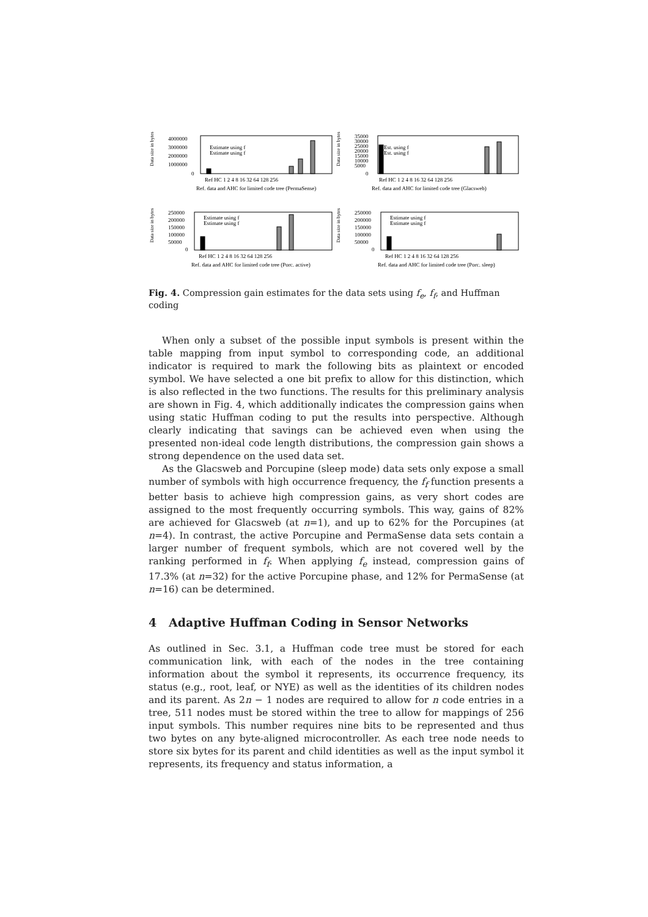Data size in bytes
4000000
3000000
2000000
1000000
0
Estimate using f
Estimate using f
Ref HC 1 2 4 8 16 32 64 128 256
Ref. data and AHC for limited code tree (PermaSense)
Data size in bytes
35000
30000
25000
20000
15000
10000
5000
0
Est. using f
Est. using f
Ref HC 1 2 4 8 16 32 64 128 256
Ref. data and AHC for limited code tree (Glacsweb)
Data size in bytes
250000
200000
150000
100000
50000
0
Estimate using f
Estimate using f
Ref HC 1 2 4 8 16 32 64 128 256
Ref. data and AHC for limited code tree (Porc. active)
Data size in bytes
250000
200000
150000
100000
50000
0
Estimate using f
Estimate using f
Ref HC 1 2 4 8 16 32 64 128 256
Ref. data and AHC for limited code tree (Porc. sleep)
Fig. 4. Compression gain estimates for the data sets using f<sub>e</sub>, f<sub>f</sub>, and Huffman coding
When only a subset of the possible input symbols is present within the table mapping from input symbol to corresponding code, an additional indicator is required to mark the following bits as plaintext or encoded symbol. We have selected a one bit prefix to allow for this distinction, which is also reflected in the two functions. The results for this preliminary analysis are shown in Fig. 4, which additionally indicates the compression gains when using static Huffman coding to put the results into perspective. Although clearly indicating that savings can be achieved even when using the presented non-ideal code length distributions, the compression gain shows a strong dependence on the used data set.
As the Glacsweb and Porcupine (sleep mode) data sets only expose a small number of symbols with high occurrence frequency, the f<sub>f</sub> function presents a better basis to achieve high compression gains, as very short codes are assigned to the most frequently occurring symbols. This way, gains of 82% are achieved for Glacsweb (at n=1), and up to 62% for the Porcupines (at n=4). In contrast, the active Porcupine and PermaSense data sets contain a larger number of frequent symbols, which are not covered well by the ranking performed in f<sub>f</sub>. When applying f<sub>e</sub> instead, compression gains of 17.3% (at n=32) for the active Porcupine phase, and 12% for PermaSense (at n=16) can be determined.
4 Adaptive Huffman Coding in Sensor Networks
As outlined in Sec. 3.1, a Huffman code tree must be stored for each communication link, with each of the nodes in the tree containing information about the symbol it represents, its occurrence frequency, its status (e.g., root, leaf, or NYE) as well as the identities of its children nodes and its parent. As 2n − 1 nodes are required to allow for n code entries in a tree, 511 nodes must be stored within the tree to allow for mappings of 256 input symbols. This number requires nine bits to be represented and thus two bytes on any byte-aligned microcontroller. As each tree node needs to store six bytes for its parent and child identities as well as the input symbol it represents, its frequency and status information, a